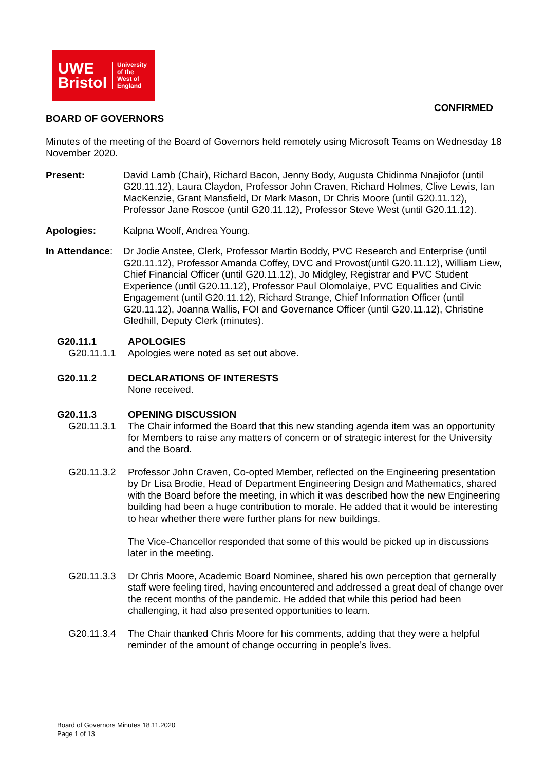UWE
Bristol
University
of the
West of
England
CONFIRMED
BOARD OF GOVERNORS
Minutes of the meeting of the Board of Governors held remotely using Microsoft Teams on Wednesday 18 November 2020.
Present: David Lamb (Chair), Richard Bacon, Jenny Body, Augusta Chidinma Nnajiofor (until G20.11.12), Laura Claydon, Professor John Craven, Richard Holmes, Clive Lewis, Ian MacKenzie, Grant Mansfield, Dr Mark Mason, Dr Chris Moore (until G20.11.12), Professor Jane Roscoe (until G20.11.12), Professor Steve West (until G20.11.12).
Apologies: Kalpna Woolf, Andrea Young.
In Attendance:
Dr Jodie Anstee, Clerk, Professor Martin Boddy, PVC Research and Enterprise (until G20.11.12), Professor Amanda Coffey, DVC and Provost(until G20.11.12), William Liew, Chief Financial Officer (until G20.11.12), Jo Midgley, Registrar and PVC Student Experience (until G20.11.12), Professor Paul Olomolaiye, PVC Equalities and Civic Engagement (until G20.11.12), Richard Strange, Chief Information Officer (until G20.11.12), Joanna Wallis, FOI and Governance Officer (until G20.11.12), Christine Gledhill, Deputy Clerk (minutes).
G20.11.1 APOLOGIES
G20.11.1.1 Apologies were noted as set out above.
G20.11.2 DECLARATIONS OF INTERESTS
None received.
G20.11.3 OPENING DISCUSSION
G20.11.3.1 The Chair informed the Board that this new standing agenda item was an opportunity for Members to raise any matters of concern or of strategic interest for the University and the Board.
G20.11.3.2 Professor John Craven, Co-opted Member, reflected on the Engineering presentation by Dr Lisa Brodie, Head of Department Engineering Design and Mathematics, shared with the Board before the meeting, in which it was described how the new Engineering building had been a huge contribution to morale. He added that it would be interesting to hear whether there were further plans for new buildings.
The Vice-Chancellor responded that some of this would be picked up in discussions later in the meeting.
G20.11.3.3 Dr Chris Moore, Academic Board Nominee, shared his own perception that gernerally staff were feeling tired, having encountered and addressed a great deal of change over the recent months of the pandemic. He added that while this period had been challenging, it had also presented opportunities to learn.
G20.11.3.4 The Chair thanked Chris Moore for his comments, adding that they were a helpful reminder of the amount of change occurring in people’s lives.
Board of Governors Minutes 18.11.2020
Page 1 of 13